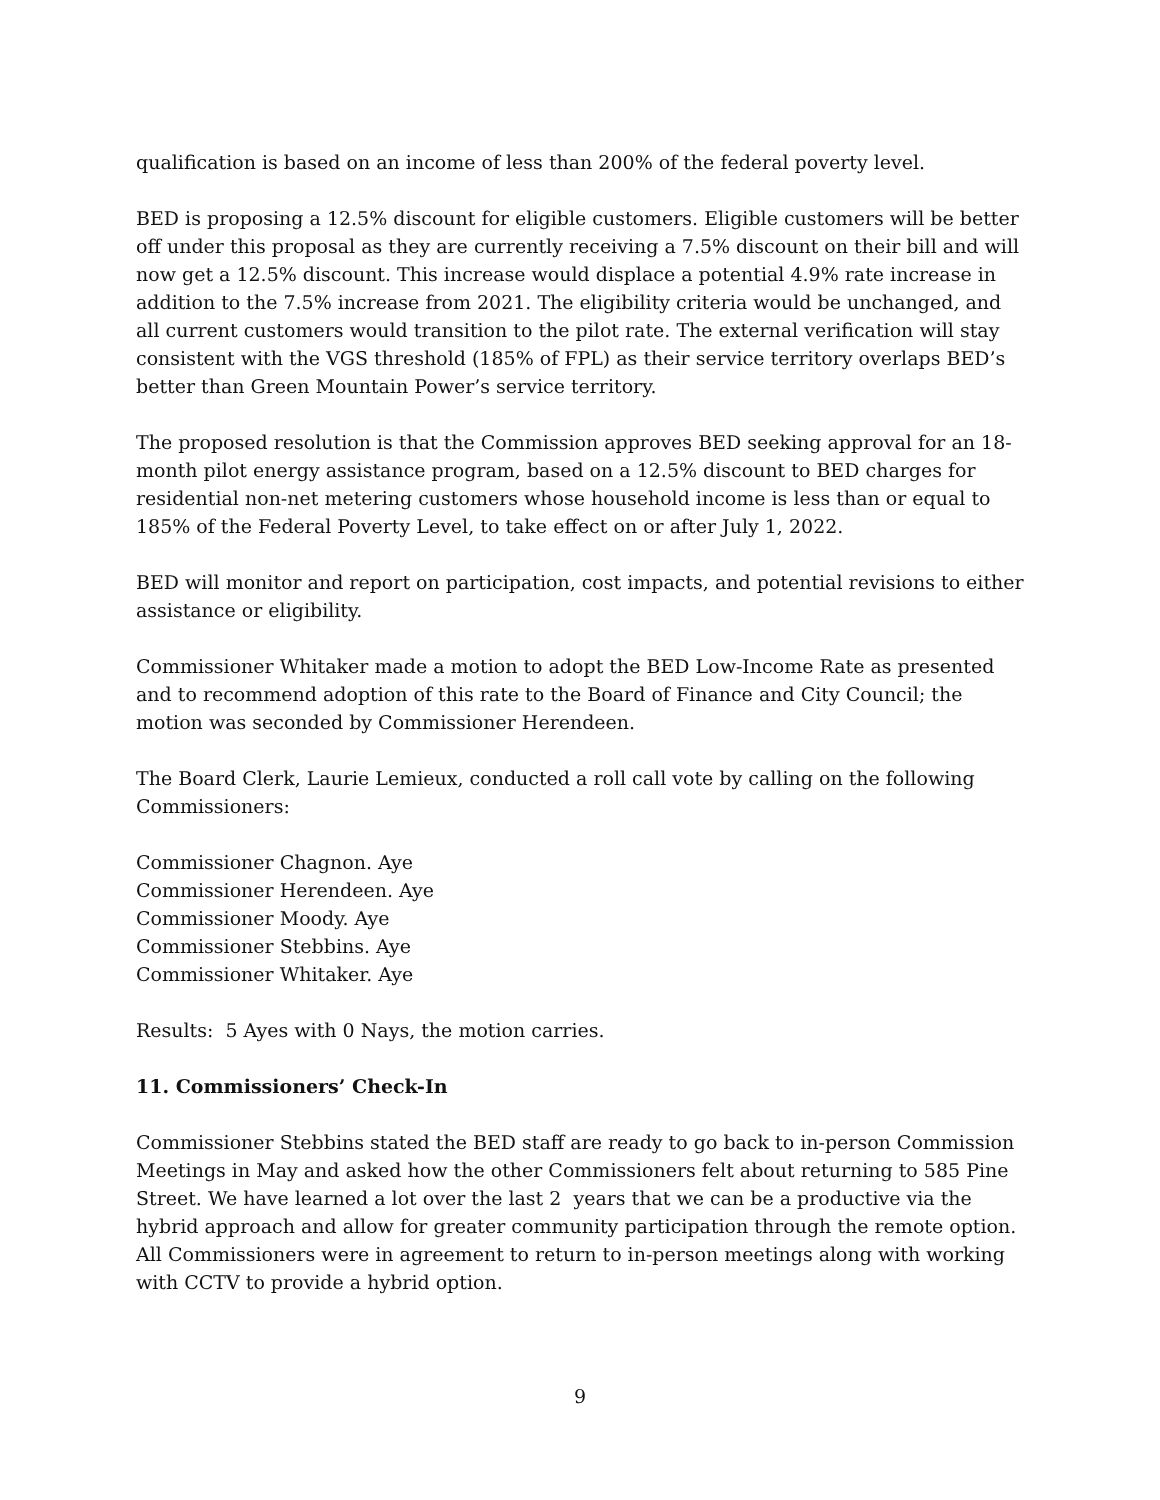qualification is based on an income of less than 200% of the federal poverty level.
BED is proposing a 12.5% discount for eligible customers. Eligible customers will be better off under this proposal as they are currently receiving a 7.5% discount on their bill and will now get a 12.5% discount. This increase would displace a potential 4.9% rate increase in addition to the 7.5% increase from 2021. The eligibility criteria would be unchanged, and all current customers would transition to the pilot rate. The external verification will stay consistent with the VGS threshold (185% of FPL) as their service territory overlaps BED’s better than Green Mountain Power’s service territory.
The proposed resolution is that the Commission approves BED seeking approval for an 18-month pilot energy assistance program, based on a 12.5% discount to BED charges for residential non-net metering customers whose household income is less than or equal to 185% of the Federal Poverty Level, to take effect on or after July 1, 2022.
BED will monitor and report on participation, cost impacts, and potential revisions to either assistance or eligibility.
Commissioner Whitaker made a motion to adopt the BED Low-Income Rate as presented and to recommend adoption of this rate to the Board of Finance and City Council; the motion was seconded by Commissioner Herendeen.
The Board Clerk, Laurie Lemieux, conducted a roll call vote by calling on the following Commissioners:
Commissioner Chagnon. Aye
Commissioner Herendeen. Aye
Commissioner Moody. Aye
Commissioner Stebbins. Aye
Commissioner Whitaker. Aye
Results: 5 Ayes with 0 Nays, the motion carries.
11. Commissioners’ Check-In
Commissioner Stebbins stated the BED staff are ready to go back to in-person Commission Meetings in May and asked how the other Commissioners felt about returning to 585 Pine Street. We have learned a lot over the last 2 years that we can be a productive via the hybrid approach and allow for greater community participation through the remote option. All Commissioners were in agreement to return to in-person meetings along with working with CCTV to provide a hybrid option.
9